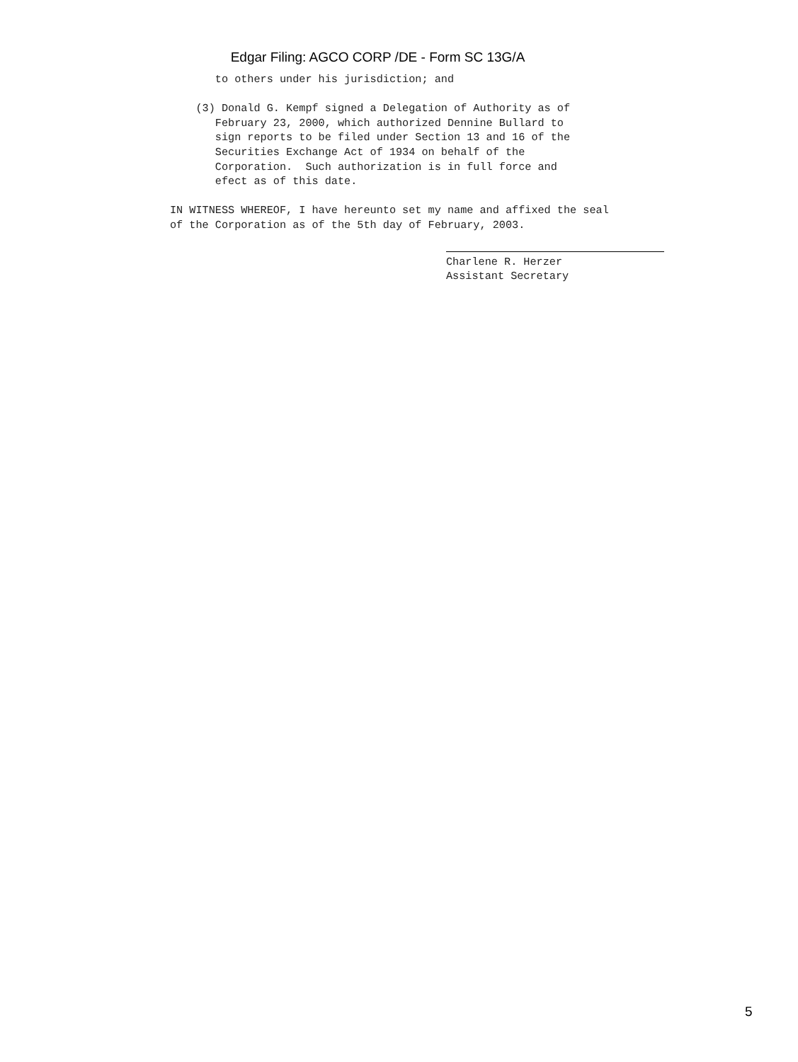Edgar Filing: AGCO CORP /DE - Form SC 13G/A
       to others under his jurisdiction; and

    (3) Donald G. Kempf signed a Delegation of Authority as of
       February 23, 2000, which authorized Dennine Bullard to
       sign reports to be filed under Section 13 and 16 of the
       Securities Exchange Act of 1934 on behalf of the
       Corporation.  Such authorization is in full force and
       efect as of this date.

IN WITNESS WHEREOF, I have hereunto set my name and affixed the seal
of the Corporation as of the 5th day of February, 2003.
Charlene R. Herzer
Assistant Secretary
5